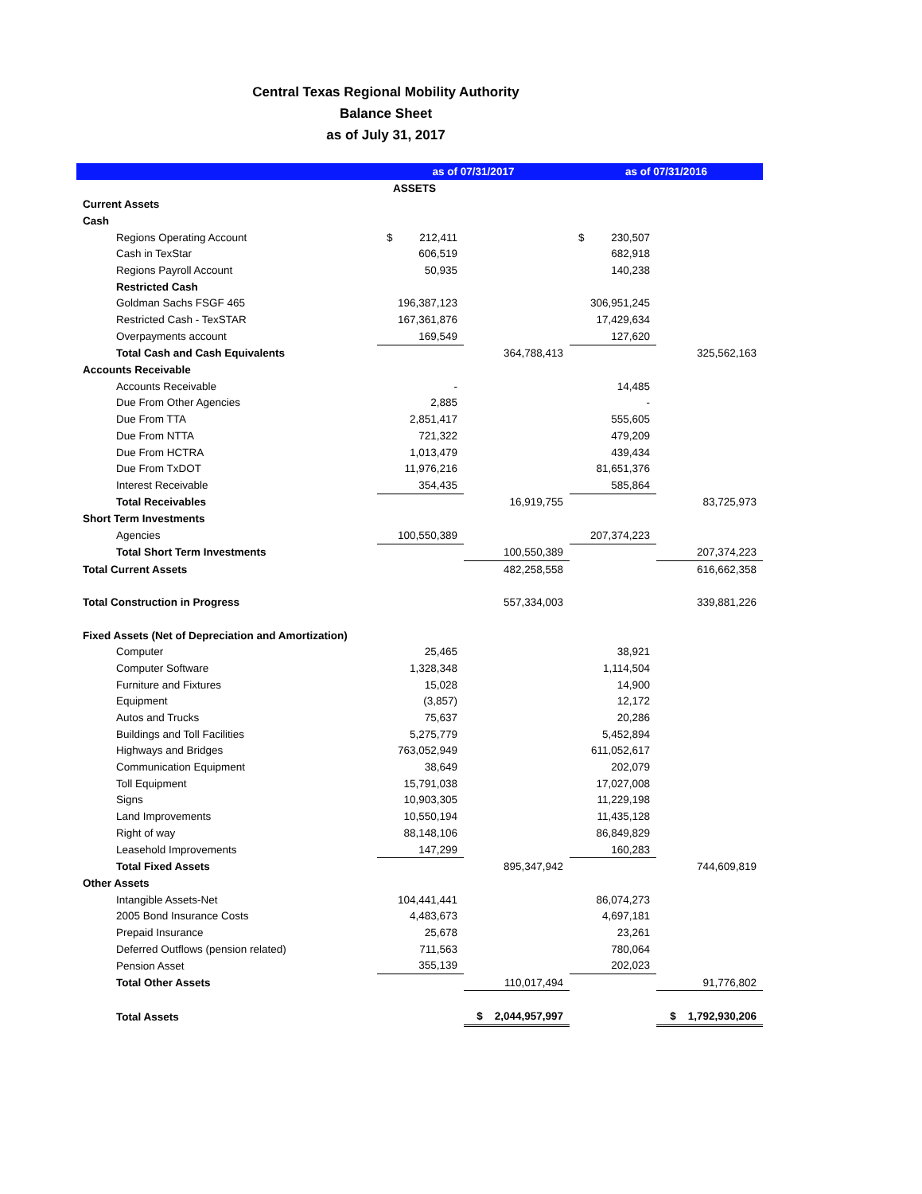Central Texas Regional Mobility Authority
Balance Sheet
as of July 31, 2017
| | as of 07/31/2017 | | as of 07/31/2016 | |
| --- | --- | --- | --- | --- |
| | ASSETS | | | |
| Current Assets | | | | |
| Cash | | | | |
| Regions Operating Account | $ 212,411 | | $ 230,507 | |
| Cash in TexStar | 606,519 | | 682,918 | |
| Regions Payroll Account | 50,935 | | 140,238 | |
| Restricted Cash | | | | |
| Goldman Sachs FSGF 465 | 196,387,123 | | 306,951,245 | |
| Restricted Cash - TexSTAR | 167,361,876 | | 17,429,634 | |
| Overpayments account | 169,549 | | 127,620 | |
| Total Cash and Cash Equivalents | | 364,788,413 | | 325,562,163 |
| Accounts Receivable | | | | |
| Accounts Receivable | - | | 14,485 | |
| Due From Other Agencies | 2,885 | | - | |
| Due From TTA | 2,851,417 | | 555,605 | |
| Due From NTTA | 721,322 | | 479,209 | |
| Due From HCTRA | 1,013,479 | | 439,434 | |
| Due From TxDOT | 11,976,216 | | 81,651,376 | |
| Interest Receivable | 354,435 | | 585,864 | |
| Total Receivables | | 16,919,755 | | 83,725,973 |
| Short Term Investments | | | | |
| Agencies | 100,550,389 | | 207,374,223 | |
| Total Short Term Investments | | 100,550,389 | | 207,374,223 |
| Total Current Assets | | 482,258,558 | | 616,662,358 |
| Total Construction in Progress | | 557,334,003 | | 339,881,226 |
| Fixed Assets (Net of Depreciation and Amortization) | | | | |
| Computer | 25,465 | | 38,921 | |
| Computer Software | 1,328,348 | | 1,114,504 | |
| Furniture and Fixtures | 15,028 | | 14,900 | |
| Equipment | (3,857) | | 12,172 | |
| Autos and Trucks | 75,637 | | 20,286 | |
| Buildings and Toll Facilities | 5,275,779 | | 5,452,894 | |
| Highways and Bridges | 763,052,949 | | 611,052,617 | |
| Communication Equipment | 38,649 | | 202,079 | |
| Toll Equipment | 15,791,038 | | 17,027,008 | |
| Signs | 10,903,305 | | 11,229,198 | |
| Land Improvements | 10,550,194 | | 11,435,128 | |
| Right of way | 88,148,106 | | 86,849,829 | |
| Leasehold Improvements | 147,299 | | 160,283 | |
| Total Fixed Assets | | 895,347,942 | | 744,609,819 |
| Other Assets | | | | |
| Intangible Assets-Net | 104,441,441 | | 86,074,273 | |
| 2005 Bond Insurance Costs | 4,483,673 | | 4,697,181 | |
| Prepaid Insurance | 25,678 | | 23,261 | |
| Deferred Outflows (pension related) | 711,563 | | 780,064 | |
| Pension Asset | 355,139 | | 202,023 | |
| Total Other Assets | | 110,017,494 | | 91,776,802 |
| Total Assets | | $ 2,044,957,997 | | $ 1,792,930,206 |